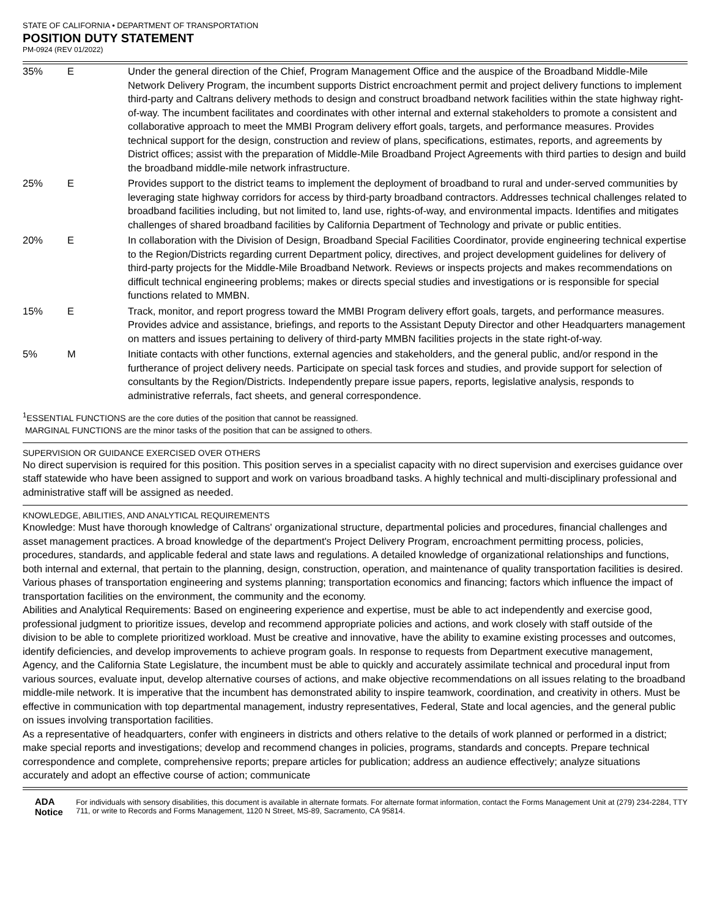STATE OF CALIFORNIA • DEPARTMENT OF TRANSPORTATION
POSITION DUTY STATEMENT
PM-0924 (REV 01/2022)
| 35% | E | Under the general direction of the Chief, Program Management Office and the auspice of the Broadband Middle-Mile Network Delivery Program, the incumbent supports District encroachment permit and project delivery functions to implement third-party and Caltrans delivery methods to design and construct broadband network facilities within the state highway right-of-way. The incumbent facilitates and coordinates with other internal and external stakeholders to promote a consistent and collaborative approach to meet the MMBI Program delivery effort goals, targets, and performance measures. Provides technical support for the design, construction and review of plans, specifications, estimates, reports, and agreements by District offices; assist with the preparation of Middle-Mile Broadband Project Agreements with third parties to design and build the broadband middle-mile network infrastructure. |
| 25% | E | Provides support to the district teams to implement the deployment of broadband to rural and under-served communities by leveraging state highway corridors for access by third-party broadband contractors. Addresses technical challenges related to broadband facilities including, but not limited to, land use, rights-of-way, and environmental impacts. Identifies and mitigates challenges of shared broadband facilities by California Department of Technology and private or public entities. |
| 20% | E | In collaboration with the Division of Design, Broadband Special Facilities Coordinator, provide engineering technical expertise to the Region/Districts regarding current Department policy, directives, and project development guidelines for delivery of third-party projects for the Middle-Mile Broadband Network. Reviews or inspects projects and makes recommendations on difficult technical engineering problems; makes or directs special studies and investigations or is responsible for special functions related to MMBN. |
| 15% | E | Track, monitor, and report progress toward the MMBI Program delivery effort goals, targets, and performance measures. Provides advice and assistance, briefings, and reports to the Assistant Deputy Director and other Headquarters management on matters and issues pertaining to delivery of third-party MMBN facilities projects in the state right-of-way. |
| 5% | M | Initiate contacts with other functions, external agencies and stakeholders, and the general public, and/or respond in the furtherance of project delivery needs. Participate on special task forces and studies, and provide support for selection of consultants by the Region/Districts. Independently prepare issue papers, reports, legislative analysis, responds to administrative referrals, fact sheets, and general correspondence. |
<sup>1</sup> ESSENTIAL FUNCTIONS are the core duties of the position that cannot be reassigned.
MARGINAL FUNCTIONS are the minor tasks of the position that can be assigned to others.
SUPERVISION OR GUIDANCE EXERCISED OVER OTHERS
No direct supervision is required for this position. This position serves in a specialist capacity with no direct supervision and exercises guidance over staff statewide who have been assigned to support and work on various broadband tasks. A highly technical and multi-disciplinary professional and administrative staff will be assigned as needed.
KNOWLEDGE, ABILITIES, AND ANALYTICAL REQUIREMENTS
Knowledge: Must have thorough knowledge of Caltrans' organizational structure, departmental policies and procedures, financial challenges and asset management practices. A broad knowledge of the department's Project Delivery Program, encroachment permitting process, policies, procedures, standards, and applicable federal and state laws and regulations. A detailed knowledge of organizational relationships and functions, both internal and external, that pertain to the planning, design, construction, operation, and maintenance of quality transportation facilities is desired.
Various phases of transportation engineering and systems planning; transportation economics and financing; factors which influence the impact of transportation facilities on the environment, the community and the economy.
Abilities and Analytical Requirements: Based on engineering experience and expertise, must be able to act independently and exercise good, professional judgment to prioritize issues, develop and recommend appropriate policies and actions, and work closely with staff outside of the division to be able to complete prioritized workload. Must be creative and innovative, have the ability to examine existing processes and outcomes, identify deficiencies, and develop improvements to achieve program goals. In response to requests from Department executive management, Agency, and the California State Legislature, the incumbent must be able to quickly and accurately assimilate technical and procedural input from various sources, evaluate input, develop alternative courses of actions, and make objective recommendations on all issues relating to the broadband middle-mile network. It is imperative that the incumbent has demonstrated ability to inspire teamwork, coordination, and creativity in others. Must be effective in communication with top departmental management, industry representatives, Federal, State and local agencies, and the general public on issues involving transportation facilities.
As a representative of headquarters, confer with engineers in districts and others relative to the details of work planned or performed in a district; make special reports and investigations; develop and recommend changes in policies, programs, standards and concepts. Prepare technical correspondence and complete, comprehensive reports; prepare articles for publication; address an audience effectively; analyze situations accurately and adopt an effective course of action; communicate
ADA Notice
For individuals with sensory disabilities, this document is available in alternate formats. For alternate format information, contact the Forms Management Unit at (279) 234-2284, TTY 711, or write to Records and Forms Management, 1120 N Street, MS-89, Sacramento, CA 95814.